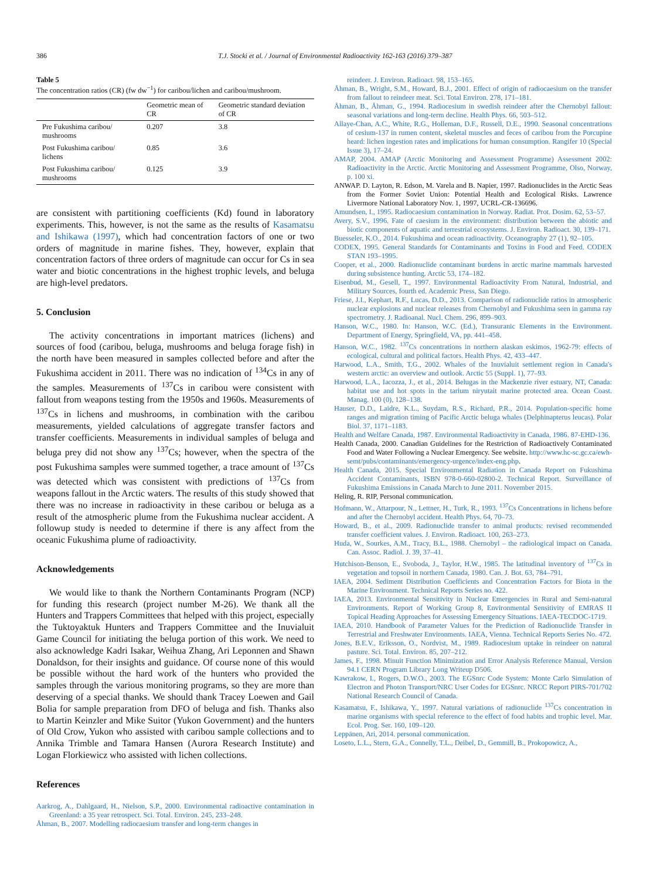386 T.J. Stocki et al. / Journal of Environmental Radioactivity 162-163 (2016) 379–387
Table 5
The concentration ratios (CR) (fw dw<sup>−1</sup>) for caribou/lichen and caribou/mushroom.
| | Geometric mean of CR | Geometric standard deviation of CR |
| --- | --- | --- |
| Pre Fukushima caribou/ mushrooms | 0.207 | 3.8 |
| Post Fukushima caribou/ lichens | 0.85 | 3.6 |
| Post Fukushima caribou/ mushrooms | 0.125 | 3.9 |
are consistent with partitioning coefficients (Kd) found in laboratory experiments. This, however, is not the same as the results of Kasamatsu and Ishikawa (1997), which had concentration factors of one or two orders of magnitude in marine fishes. They, however, explain that concentration factors of three orders of magnitude can occur for Cs in sea water and biotic concentrations in the highest trophic levels, and beluga are high-level predators.
5. Conclusion
The activity concentrations in important matrices (lichens) and sources of food (caribou, beluga, mushrooms and beluga forage fish) in the north have been measured in samples collected before and after the Fukushima accident in 2011. There was no indication of <sup>134</sup>Cs in any of the samples. Measurements of <sup>137</sup>Cs in caribou were consistent with fallout from weapons testing from the 1950s and 1960s. Measurements of <sup>137</sup>Cs in lichens and mushrooms, in combination with the caribou measurements, yielded calculations of aggregate transfer factors and transfer coefficients. Measurements in individual samples of beluga and beluga prey did not show any <sup>137</sup>Cs; however, when the spectra of the post Fukushima samples were summed together, a trace amount of <sup>137</sup>Cs was detected which was consistent with predictions of <sup>137</sup>Cs from weapons fallout in the Arctic waters. The results of this study showed that there was no increase in radioactivity in these caribou or beluga as a result of the atmospheric plume from the Fukushima nuclear accident. A followup study is needed to determine if there is any affect from the oceanic Fukushima plume of radioactivity.
Acknowledgements
We would like to thank the Northern Contaminants Program (NCP) for funding this research (project number M-26). We thank all the Hunters and Trappers Committees that helped with this project, especially the Tuktoyaktuk Hunters and Trappers Committee and the Inuvialuit Game Council for initiating the beluga portion of this work. We need to also acknowledge Kadri Isakar, Weihua Zhang, Ari Leponnen and Shawn Donaldson, for their insights and guidance. Of course none of this would be possible without the hard work of the hunters who provided the samples through the various monitoring programs, so they are more than deserving of a special thanks. We should thank Tracey Loewen and Gail Bolia for sample preparation from DFO of beluga and fish. Thanks also to Martin Keinzler and Mike Suitor (Yukon Government) and the hunters of Old Crow, Yukon who assisted with caribou sample collections and to Annika Trimble and Tamara Hansen (Aurora Research Institute) and Logan Florkiewicz who assisted with lichen collections.
References
Aarkrog, A., Dahlgaard, H., Nielson, S.P., 2000. Environmental radioactive contamination in Greenland: a 35 year retrospect. Sci. Total. Environ. 245, 233–248.
Åhman, B., 2007. Modelling radiocaesium transfer and long-term changes in
reindeer. J. Environ. Radioact. 98, 153–165.
Åhman, B., Wright, S.M., Howard, B.J., 2001. Effect of origin of radiocaesium on the transfer from fallout to reindeer meat. Sci. Total Environ. 278, 171–181.
Åhman, B., Åhman, G., 1994. Radiocesium in swedish reindeer after the Chernobyl fallout: seasonal variations and long-term decline. Health Phys. 66, 503–512.
Allaye-Chan, A.C., White, R.G., Holleman, D.F., Russell, D.E., 1990. Seasonal concentrations of cesium-137 in rumen content, skeletal muscles and feces of caribou from the Porcupine heard: lichen ingestion rates and implications for human consumption. Rangifer 10 (Special Issue 3), 17–24.
AMAP, 2004. AMAP (Arctic Monitoring and Assessment Programme) Assessment 2002: Radioactivity in the Arctic. Arctic Monitoring and Assessment Programme, Olso, Norway, p. 100 xi.
ANWAP. D. Layton, R. Edson, M. Varela and B. Napier, 1997. Radionuclides in the Arctic Seas from the Former Soviet Union: Potential Health and Ecological Risks. Lawrence Livermore National Laboratory Nov. 1, 1997, UCRL-CR-136696.
Amundsen, I., 1995. Radiocaesium contamination in Norway. Radiat. Prot. Dosim. 62, 53–57.
Avery, S.V., 1996. Fate of caesium in the environment: distribution between the abiotic and biotic components of aquatic and terrestrial ecosystems. J. Environ. Radioact. 30, 139–171.
Buesseler, K.O., 2014. Fukushima and ocean radioactivity. Oceanography 27 (1), 92–105.
CODEX, 1995. General Standards for Contaminants and Toxins in Food and Feed. CODEX STAN 193–1995.
Cooper, et al., 2000. Radionuclide contaminant burdens in arctic marine mammals harvested during subsistence hunting. Arctic 53, 174–182.
Eisenbud, M., Gesell, T., 1997. Environmental Radioactivity From Natural, Industrial, and Military Sources, fourth ed. Academic Press, San Diego.
Friese, J.I., Kephart, R.F., Lucas, D.D., 2013. Comparison of radionuclide ratios in atmospheric nuclear explosions and nuclear releases from Chernobyl and Fukushima seen in gamma ray spectrometry. J. Radioanal. Nucl. Chem. 296, 899–903.
Hanson, W.C., 1980. In: Hanson, W.C. (Ed.), Transuranic Elements in the Environment. Department of Energy, Springfield, VA, pp. 441–458.
Hanson, W.C., 1982. <sup>137</sup>Cs concentrations in northern alaskan eskimos, 1962-79: effects of ecological, cultural and political factors. Health Phys. 42, 433–447.
Harwood, L.A., Smith, T.G., 2002. Whales of the Inuvialuit settlement region in Canada's western arctic: an overview and outlook. Arctic 55 (Suppl. 1), 77–93.
Harwood, L.A., Iacozza, J., et al., 2014. Belugas in the Mackenzie river estuary, NT, Canada: habitat use and hot spots in the tarium niryutait marine protected area. Ocean Coast. Manag. 100 (0), 128–138.
Hauser, D.D., Laidre, K.L., Suydam, R.S., Richard, P.R., 2014. Population-specific home ranges and migration timing of Pacific Arctic beluga whales (Delphinapterus leucas). Polar Biol. 37, 1171–1183.
Health and Welfare Canada, 1987. Environmental Radioactivity in Canada, 1986. 87-EHD-136.
Health Canada, 2000. Canadian Guidelines for the Restriction of Radioactively Contaminated Food and Water Following a Nuclear Emergency. See website. http://www.hc-sc.gc.ca/ewh-semt/pubs/contaminants/emergency-urgence/index-eng.php.
Health Canada, 2015. Special Environmental Radiation in Canada Report on Fukushima Accident Contaminants, ISBN 978-0-660-02800-2. Technical Report. Surveillance of Fukushima Emissions in Canada March to June 2011. November 2015.
Heling, R. RIP, Personal communication.
Hofmann, W., Attarpour, N., Lettner, H., Turk, R., 1993. <sup>137</sup>Cs Concentrations in lichens before and after the Chernobyl accident. Health Phys. 64, 70–73.
Howard, B., et al., 2009. Radionuclide transfer to animal products: revised recommended transfer coefficient values. J. Environ. Radioact. 100, 263–273.
Huda, W., Sourkes, A.M., Tracy, B.L., 1988. Chernobyl – the radiological impact on Canada. Can. Assoc. Radiol. J. 39, 37–41.
Hutchison-Benson, E., Svoboda, J., Taylor, H.W., 1985. The latitudinal inventory of <sup>137</sup>Cs in vegetation and topsoil in northern Canada, 1980. Can. J. Bot. 63, 784–791.
IAEA, 2004. Sediment Distribution Coefficients and Concentration Factors for Biota in the Marine Environment. Technical Reports Series no. 422.
IAEA, 2013. Environmental Sensitivity in Nuclear Emergencies in Rural and Semi-natural Environments. Report of Working Group 8, Environmental Sensitivity of EMRAS II Topical Heading Approaches for Assessing Emergency Situations. IAEA-TECDOC-1719.
IAEA, 2010. Handbook of Parameter Values for the Prediction of Radionuclide Transfer in Terrestrial and Freshwater Environments. IAEA, Vienna. Technical Reports Series No. 472.
Jones, B.E.V., Eriksson, O., Nordvist, M., 1989. Radiocesium uptake in reindeer on natural pasture. Sci. Total. Environ. 85, 207–212.
James, F., 1998. Minuit Function Minimization and Error Analysis Reference Manual, Version 94.1 CERN Program Library Long Writeup D506.
Kawrakow, I., Rogers, D.W.O., 2003. The EGSnrc Code System: Monte Carlo Simulation of Electron and Photon Transport/NRC User Codes for EGSnrc. NRCC Report PIRS-701/702 National Research Council of Canada.
Kasamatsu, F., Ishikawa, Y., 1997. Natural variations of radionuclide <sup>137</sup>Cs concentration in marine organisms with special reference to the effect of food habits and trophic level. Mar. Ecol. Prog. Ser. 160, 109–120.
Leppänen, Ari, 2014. personal communication.
Loseto, L.L., Stern, G.A., Connelly, T.L., Deibel, D., Gemmill, B., Prokopowicz, A.,